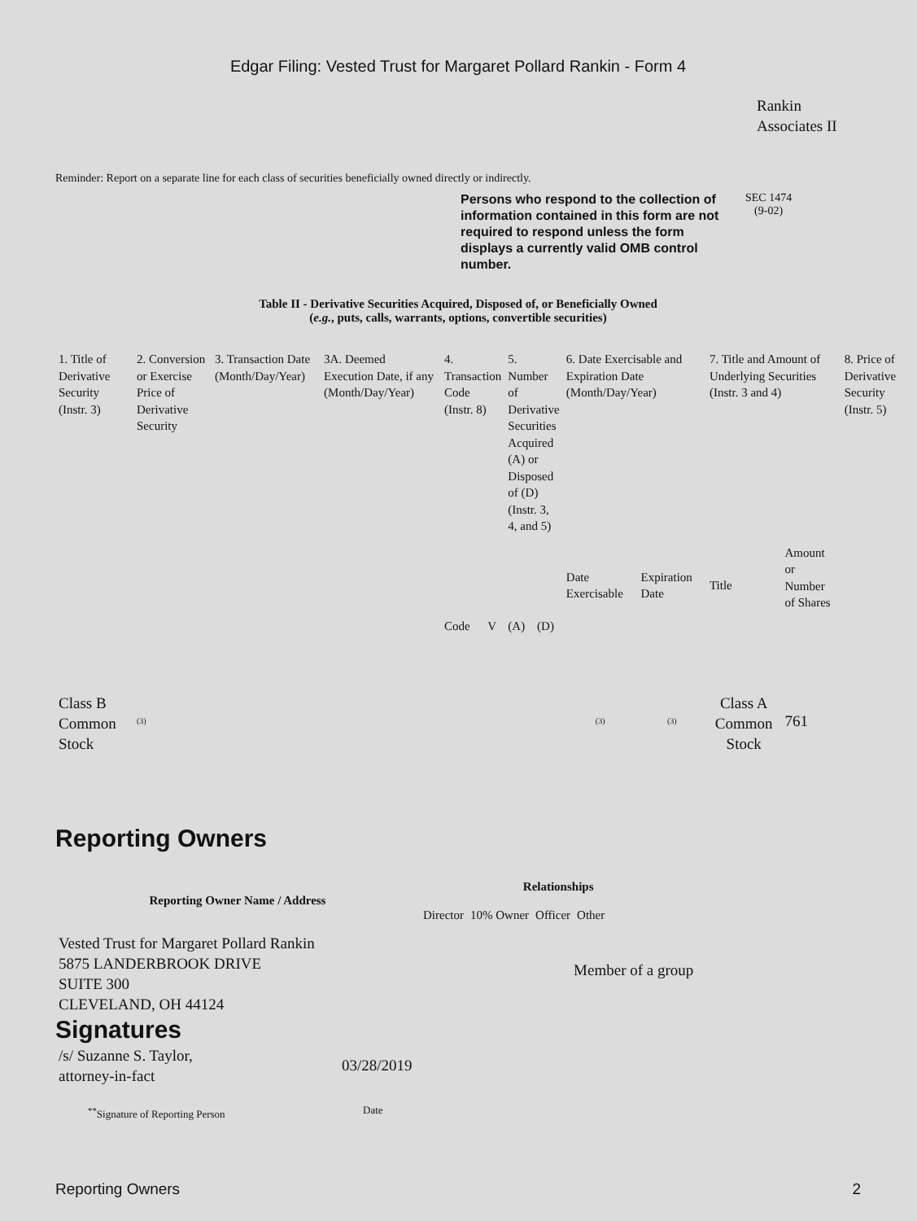Edgar Filing: Vested Trust for Margaret Pollard Rankin - Form 4
Rankin
Associates II
Reminder: Report on a separate line for each class of securities beneficially owned directly or indirectly.
Persons who respond to the collection of information contained in this form are not required to respond unless the form displays a currently valid OMB control number.
SEC 1474
(9-02)
Table II - Derivative Securities Acquired, Disposed of, or Beneficially Owned
(e.g., puts, calls, warrants, options, convertible securities)
| 1. Title of Derivative Security (Instr. 3) | 2. Conversion or Exercise Price of Derivative Security | 3. Transaction Date (Month/Day/Year) | 3A. Deemed Execution Date, if any (Month/Day/Year) | 4. Transaction Code (Instr. 8) | | 5. Number of Derivative Securities Acquired (A) or Disposed of (D) (Instr. 3, 4, and 5) | | 6. Date Exercisable and Expiration Date (Month/Day/Year) | | 7. Title and Amount of Underlying Securities (Instr. 3 and 4) | | 8. Price of Derivative Security (Instr. 5) |
| --- | --- | --- | --- | --- | --- | --- | --- | --- | --- | --- | --- | --- |
| | | | | Code | V | (A) | (D) | Date Exercisable | Expiration Date | Title | Amount or Number of Shares | |
| Class B Common Stock | <sup>(3)</sup> | | | | | | | <sup>(3)</sup> | <sup>(3)</sup> | Class A Common Stock | 761 | |
Reporting Owners
| Reporting Owner Name / Address | Relationships | | | |
| --- | --- | --- | --- | --- |
| | Director | 10% Owner | Officer | Other |
| Vested Trust for Margaret Pollard Rankin 5875 LANDERBROOK DRIVE SUITE 300 CLEVELAND, OH 44124 | | | | Member of a group |
Signatures
| /s/ Suzanne S. Taylor, attorney-in-fact | 03/28/2019 |
| <sup>**</sup> Signature of Reporting Person | Date |
Reporting Owners 2